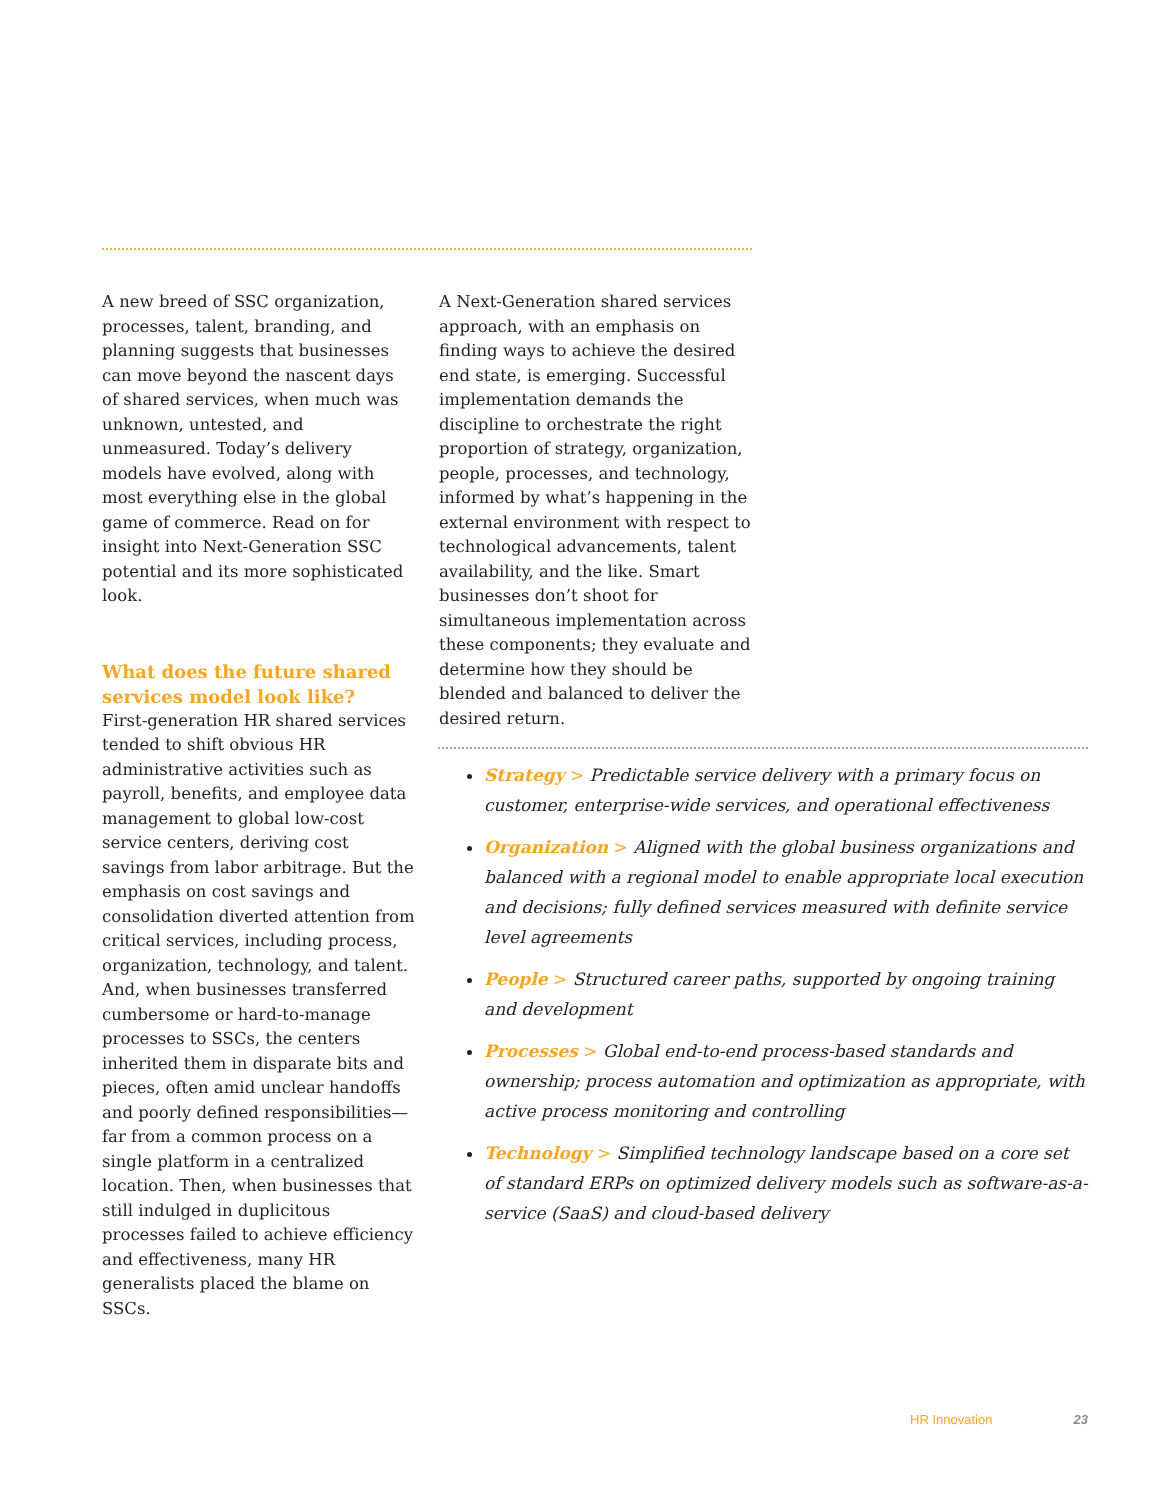A new breed of SSC organization, processes, talent, branding, and planning suggests that businesses can move beyond the nascent days of shared services, when much was unknown, untested, and unmeasured. Today’s delivery models have evolved, along with most everything else in the global game of commerce. Read on for insight into Next-Generation SSC potential and its more sophisticated look.
What does the future shared services model look like?
First-generation HR shared services tended to shift obvious HR administrative activities such as payroll, benefits, and employee data management to global low-cost service centers, deriving cost savings from labor arbitrage. But the emphasis on cost savings and consolidation diverted attention from critical services, including process, organization, technology, and talent. And, when businesses transferred cumbersome or hard-to-manage processes to SSCs, the centers inherited them in disparate bits and pieces, often amid unclear handoffs and poorly defined responsibilities—far from a common process on a single platform in a centralized location. Then, when businesses that still indulged in duplicitous processes failed to achieve efficiency and effectiveness, many HR generalists placed the blame on SSCs.
A Next-Generation shared services approach, with an emphasis on finding ways to achieve the desired end state, is emerging. Successful implementation demands the discipline to orchestrate the right proportion of strategy, organization, people, processes, and technology, informed by what’s happening in the external environment with respect to technological advancements, talent availability, and the like. Smart businesses don’t shoot for simultaneous implementation across these components; they evaluate and determine how they should be blended and balanced to deliver the desired return.
Strategy > Predictable service delivery with a primary focus on customer, enterprise-wide services, and operational effectiveness
Organization > Aligned with the global business organizations and balanced with a regional model to enable appropriate local execution and decisions; fully defined services measured with definite service level agreements
People > Structured career paths, supported by ongoing training and development
Processes > Global end-to-end process-based standards and ownership; process automation and optimization as appropriate, with active process monitoring and controlling
Technology > Simplified technology landscape based on a core set of standard ERPs on optimized delivery models such as software-as-a-service (SaaS) and cloud-based delivery
HR Innovation 23